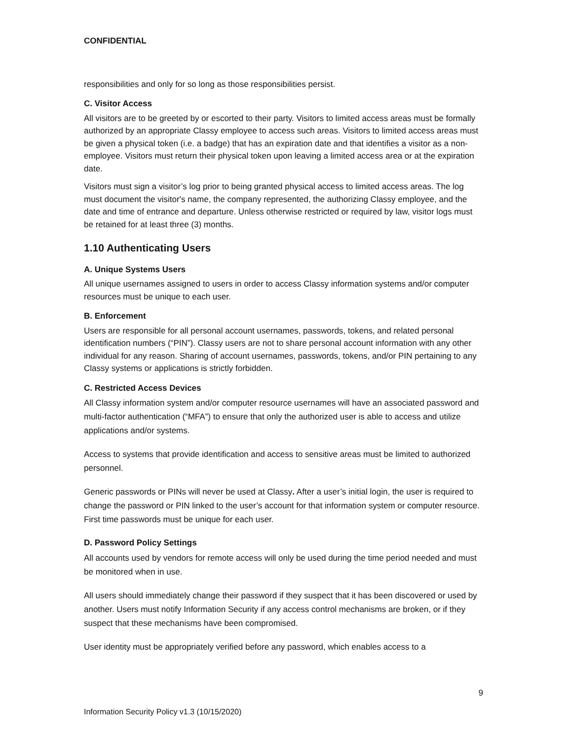CONFIDENTIAL
responsibilities and only for so long as those responsibilities persist.
C. Visitor Access
All visitors are to be greeted by or escorted to their party. Visitors to limited access areas must be formally authorized by an appropriate Classy employee to access such areas. Visitors to limited access areas must be given a physical token (i.e. a badge) that has an expiration date and that identifies a visitor as a non-employee. Visitors must return their physical token upon leaving a limited access area or at the expiration date.
Visitors must sign a visitor’s log prior to being granted physical access to limited access areas. The log must document the visitor's name, the company represented, the authorizing Classy employee, and the date and time of entrance and departure. Unless otherwise restricted or required by law, visitor logs must be retained for at least three (3) months.
1.10 Authenticating Users
A. Unique Systems Users
All unique usernames assigned to users in order to access Classy information systems and/or computer resources must be unique to each user.
B. Enforcement
Users are responsible for all personal account usernames, passwords, tokens, and related personal identification numbers (“PIN”). Classy users are not to share personal account information with any other individual for any reason. Sharing of account usernames, passwords, tokens, and/or PIN pertaining to any Classy systems or applications is strictly forbidden.
C. Restricted Access Devices
All Classy information system and/or computer resource usernames will have an associated password and multi-factor authentication (“MFA”) to ensure that only the authorized user is able to access and utilize applications and/or systems.
Access to systems that provide identification and access to sensitive areas must be limited to authorized personnel.
Generic passwords or PINs will never be used at Classy. After a user’s initial login, the user is required to change the password or PIN linked to the user’s account for that information system or computer resource. First time passwords must be unique for each user.
D. Password Policy Settings
All accounts used by vendors for remote access will only be used during the time period needed and must be monitored when in use.
All users should immediately change their password if they suspect that it has been discovered or used by another. Users must notify Information Security if any access control mechanisms are broken, or if they suspect that these mechanisms have been compromised.
User identity must be appropriately verified before any password, which enables access to a
9
Information Security Policy v1.3 (10/15/2020)